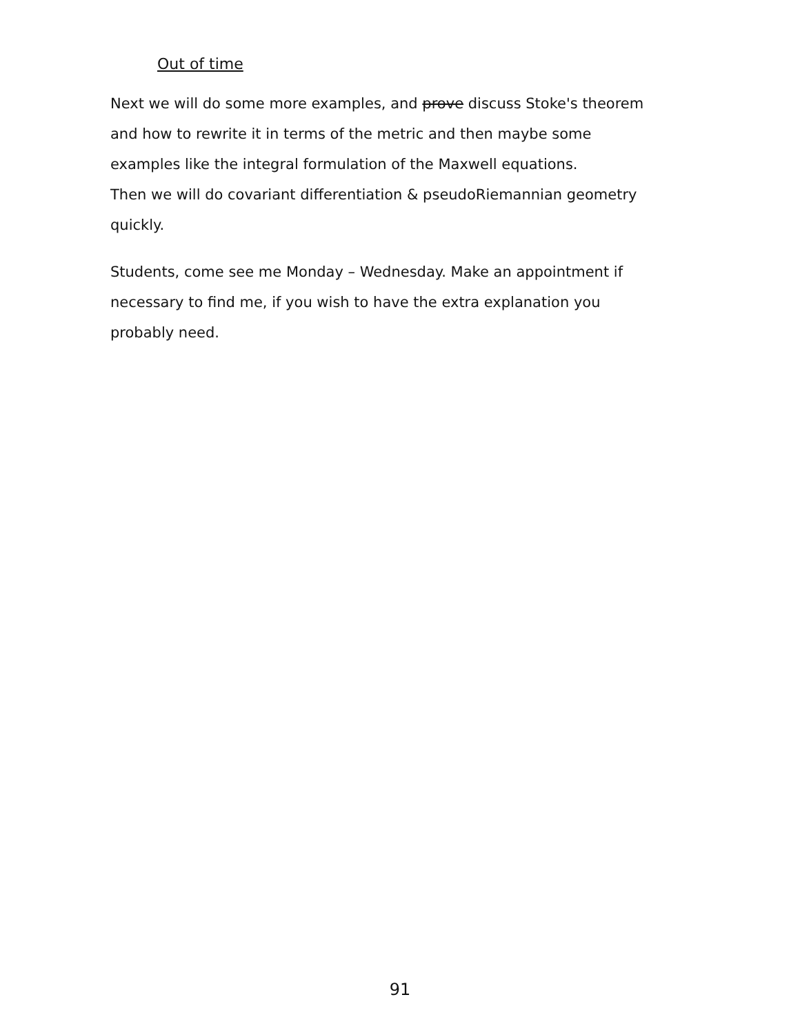Out of time
Next we will do some more examples, and prove discuss Stoke's theorem and how to rewrite it in terms of the metric and then maybe some examples like the integral formulation of the Maxwell equations.
Then we will do covariant differentiation & pseudoRiemannian geometry quickly.
Students, come see me Monday – Wednesday. Make an appointment if necessary to find me, if you wish to have the extra explanation you probably need.
91